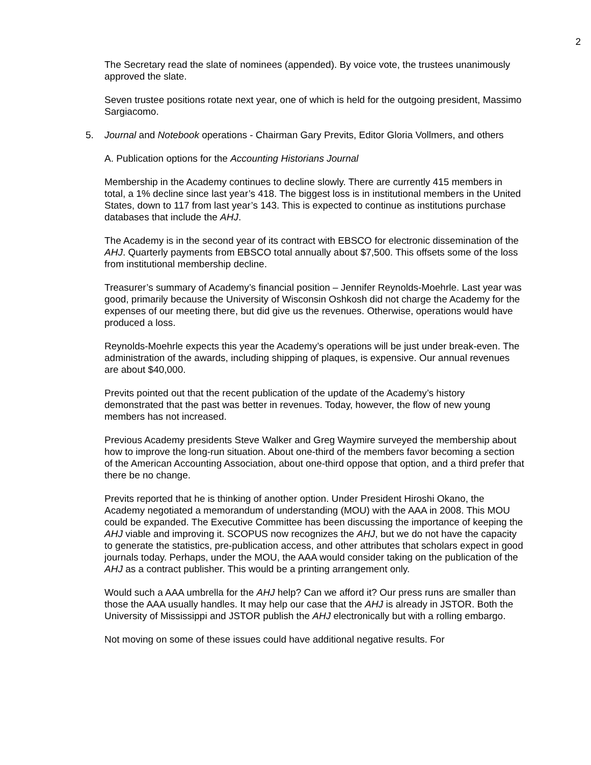2
The Secretary read the slate of nominees (appended). By voice vote, the trustees unanimously approved the slate.
Seven trustee positions rotate next year, one of which is held for the outgoing president, Massimo Sargiacomo.
5. Journal and Notebook operations - Chairman Gary Previts, Editor Gloria Vollmers, and others
A. Publication options for the Accounting Historians Journal
Membership in the Academy continues to decline slowly. There are currently 415 members in total, a 1% decline since last year’s 418. The biggest loss is in institutional members in the United States, down to 117 from last year’s 143. This is expected to continue as institutions purchase databases that include the AHJ.
The Academy is in the second year of its contract with EBSCO for electronic dissemination of the AHJ. Quarterly payments from EBSCO total annually about $7,500. This offsets some of the loss from institutional membership decline.
Treasurer’s summary of Academy’s financial position – Jennifer Reynolds-Moehrle. Last year was good, primarily because the University of Wisconsin Oshkosh did not charge the Academy for the expenses of our meeting there, but did give us the revenues. Otherwise, operations would have produced a loss.
Reynolds-Moehrle expects this year the Academy’s operations will be just under break-even. The administration of the awards, including shipping of plaques, is expensive. Our annual revenues are about $40,000.
Previts pointed out that the recent publication of the update of the Academy’s history demonstrated that the past was better in revenues. Today, however, the flow of new young members has not increased.
Previous Academy presidents Steve Walker and Greg Waymire surveyed the membership about how to improve the long-run situation. About one-third of the members favor becoming a section of the American Accounting Association, about one-third oppose that option, and a third prefer that there be no change.
Previts reported that he is thinking of another option. Under President Hiroshi Okano, the Academy negotiated a memorandum of understanding (MOU) with the AAA in 2008. This MOU could be expanded. The Executive Committee has been discussing the importance of keeping the AHJ viable and improving it. SCOPUS now recognizes the AHJ, but we do not have the capacity to generate the statistics, pre-publication access, and other attributes that scholars expect in good journals today. Perhaps, under the MOU, the AAA would consider taking on the publication of the AHJ as a contract publisher. This would be a printing arrangement only.
Would such a AAA umbrella for the AHJ help? Can we afford it? Our press runs are smaller than those the AAA usually handles. It may help our case that the AHJ is already in JSTOR. Both the University of Mississippi and JSTOR publish the AHJ electronically but with a rolling embargo.
Not moving on some of these issues could have additional negative results. For